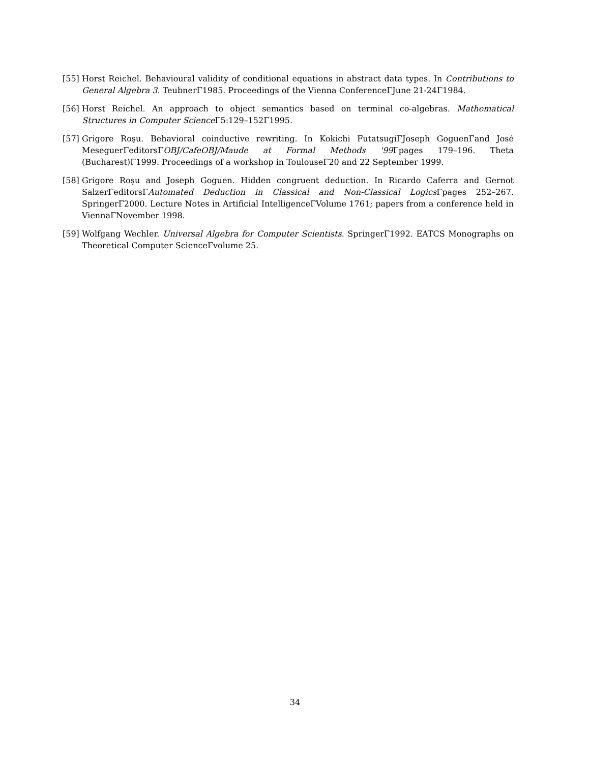[55] Horst Reichel. Behavioural validity of conditional equations in abstract data types. In Contributions to General Algebra 3. TeubnerΓ1985. Proceedings of the Vienna ConferenceΓJune 21-24Γ1984.
[56] Horst Reichel. An approach to object semantics based on terminal co-algebras. Mathematical Structures in Computer Science Γ5:129–152Γ1995.
[57] Grigore Roşu. Behavioral coinductive rewriting. In Kokichi FutatsugiΓJoseph GoguenΓand José MeseguerΓeditorsΓOBJ/CafeOBJ/Maude at Formal Methods '99 Γpages 179–196. Theta (Bucharest)Γ1999. Proceedings of a workshop in ToulouseΓ20 and 22 September 1999.
[58] Grigore Roşu and Joseph Goguen. Hidden congruent deduction. In Ricardo Caferra and Gernot SalzerΓeditorsΓAutomated Deduction in Classical and Non-Classical Logics Γpages 252–267. SpringerΓ2000. Lecture Notes in Artificial IntelligenceΓVolume 1761; papers from a conference held in ViennaΓNovember 1998.
[59] Wolfgang Wechler. Universal Algebra for Computer Scientists. SpringerΓ1992. EATCS Monographs on Theoretical Computer ScienceΓvolume 25.
34